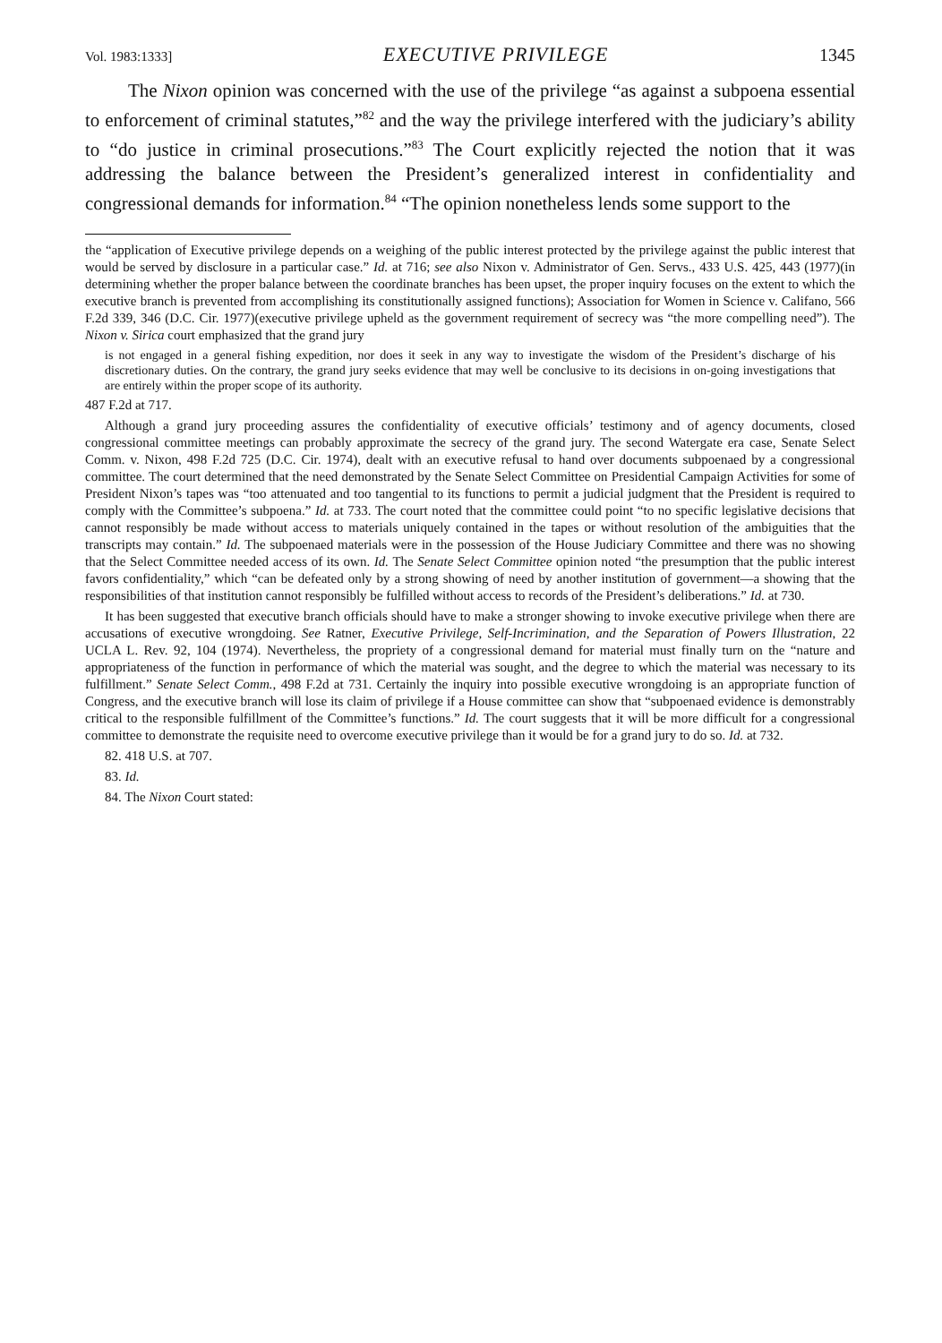Vol. 1983:1333] EXECUTIVE PRIVILEGE 1345
The Nixon opinion was concerned with the use of the privilege “as against a subpoena essential to enforcement of criminal statutes,”<sup>82</sup> and the way the privilege interfered with the judiciary’s ability to “do justice in criminal prosecutions.”<sup>83</sup> The Court explicitly rejected the notion that it was addressing the balance between the President’s generalized interest in confidentiality and congressional demands for information.<sup>84</sup> “The opinion nonetheless lends some support to the
the “application of Executive privilege depends on a weighing of the public interest protected by the privilege against the public interest that would be served by disclosure in a particular case.” Id. at 716; see also Nixon v. Administrator of Gen. Servs., 433 U.S. 425, 443 (1977)(in determining whether the proper balance between the coordinate branches has been upset, the proper inquiry focuses on the extent to which the executive branch is prevented from accomplishing its constitutionally assigned functions); Association for Women in Science v. Califano, 566 F.2d 339, 346 (D.C. Cir. 1977)(executive privilege upheld as the government requirement of secrecy was “the more compelling need”). The Nixon v. Sirica court emphasized that the grand jury
is not engaged in a general fishing expedition, nor does it seek in any way to investigate the wisdom of the President’s discharge of his discretionary duties. On the contrary, the grand jury seeks evidence that may well be conclusive to its decisions in on-going investigations that are entirely within the proper scope of its authority.
487 F.2d at 717.
Although a grand jury proceeding assures the confidentiality of executive officials’ testimony and of agency documents, closed congressional committee meetings can probably approximate the secrecy of the grand jury. The second Watergate era case, Senate Select Comm. v. Nixon, 498 F.2d 725 (D.C. Cir. 1974), dealt with an executive refusal to hand over documents subpoenaed by a congressional committee. The court determined that the need demonstrated by the Senate Select Committee on Presidential Campaign Activities for some of President Nixon’s tapes was “too attenuated and too tangential to its functions to permit a judicial judgment that the President is required to comply with the Committee’s subpoena.” Id. at 733. The court noted that the committee could point “to no specific legislative decisions that cannot responsibly be made without access to materials uniquely contained in the tapes or without resolution of the ambiguities that the transcripts may contain.” Id. The subpoenaed materials were in the possession of the House Judiciary Committee and there was no showing that the Select Committee needed access of its own. Id. The Senate Select Committee opinion noted “the presumption that the public interest favors confidentiality,” which “can be defeated only by a strong showing of need by another institution of government—a showing that the responsibilities of that institution cannot responsibly be fulfilled without access to records of the President’s deliberations.” Id. at 730.
It has been suggested that executive branch officials should have to make a stronger showing to invoke executive privilege when there are accusations of executive wrongdoing. See Ratner, Executive Privilege, Self-Incrimination, and the Separation of Powers Illustration, 22 UCLA L. Rev. 92, 104 (1974). Nevertheless, the propriety of a congressional demand for material must finally turn on the “nature and appropriateness of the function in performance of which the material was sought, and the degree to which the material was necessary to its fulfillment.” Senate Select Comm., 498 F.2d at 731. Certainly the inquiry into possible executive wrongdoing is an appropriate function of Congress, and the executive branch will lose its claim of privilege if a House committee can show that “subpoenaed evidence is demonstrably critical to the responsible fulfillment of the Committee’s functions.” Id. The court suggests that it will be more difficult for a congressional committee to demonstrate the requisite need to overcome executive privilege than it would be for a grand jury to do so. Id. at 732.
82. 418 U.S. at 707.
83. Id.
84. The Nixon Court stated: